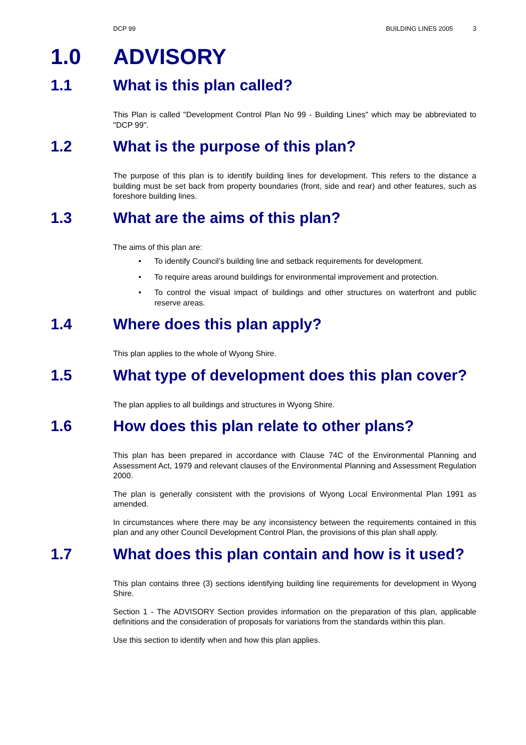DCP 99 BUILDING LINES 2005 3
1.0 ADVISORY
1.1 What is this plan called?
This Plan is called "Development Control Plan No 99 - Building Lines" which may be abbreviated to "DCP 99".
1.2 What is the purpose of this plan?
The purpose of this plan is to identify building lines for development. This refers to the distance a building must be set back from property boundaries (front, side and rear) and other features, such as foreshore building lines.
1.3 What are the aims of this plan?
The aims of this plan are:
• To identify Council’s building line and setback requirements for development.
• To require areas around buildings for environmental improvement and protection.
• To control the visual impact of buildings and other structures on waterfront and public reserve areas.
1.4 Where does this plan apply?
This plan applies to the whole of Wyong Shire.
1.5 What type of development does this plan cover?
The plan applies to all buildings and structures in Wyong Shire.
1.6 How does this plan relate to other plans?
This plan has been prepared in accordance with Clause 74C of the Environmental Planning and Assessment Act, 1979 and relevant clauses of the Environmental Planning and Assessment Regulation 2000.
The plan is generally consistent with the provisions of Wyong Local Environmental Plan 1991 as amended.
In circumstances where there may be any inconsistency between the requirements contained in this plan and any other Council Development Control Plan, the provisions of this plan shall apply.
1.7 What does this plan contain and how is it used?
This plan contains three (3) sections identifying building line requirements for development in Wyong Shire.
Section 1 - The ADVISORY Section provides information on the preparation of this plan, applicable definitions and the consideration of proposals for variations from the standards within this plan.
Use this section to identify when and how this plan applies.